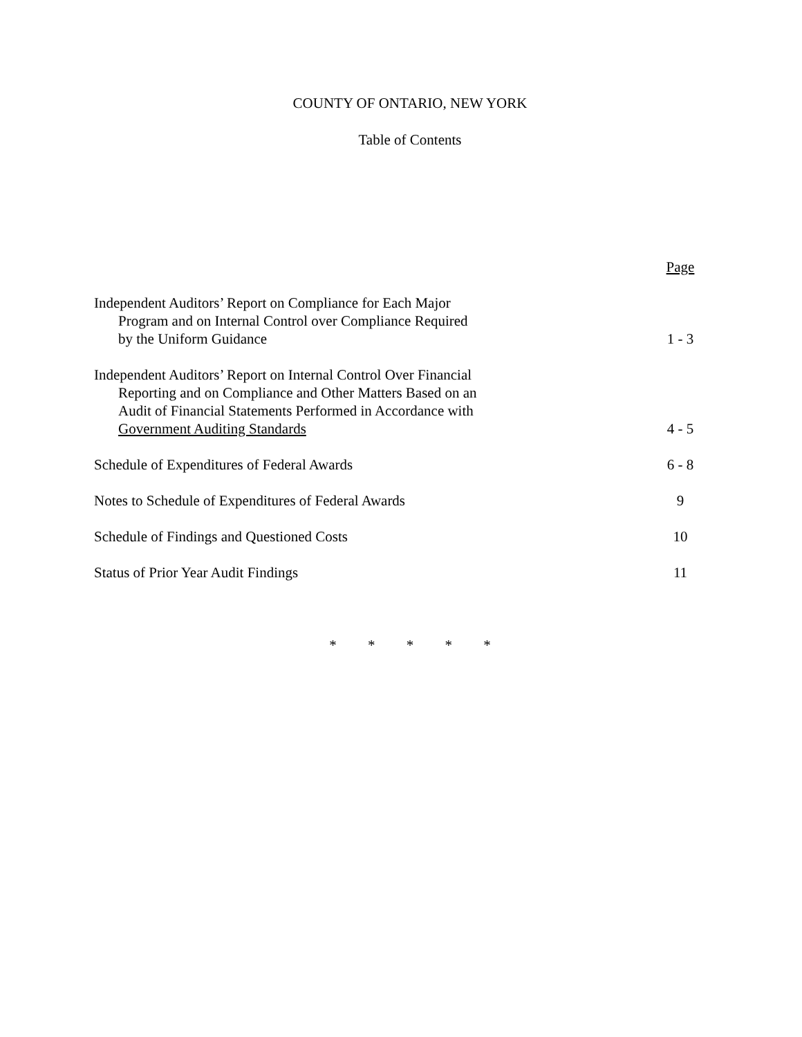COUNTY OF ONTARIO, NEW YORK
Table of Contents
| | Page |
| Independent Auditors’ Report on Compliance for Each Major Program and on Internal Control over Compliance Required by the Uniform Guidance | 1 - 3 |
| Independent Auditors’ Report on Internal Control Over Financial Reporting and on Compliance and Other Matters Based on an Audit of Financial Statements Performed in Accordance with Government Auditing Standards | 4 - 5 |
| Schedule of Expenditures of Federal Awards | 6 - 8 |
| Notes to Schedule of Expenditures of Federal Awards | 9 |
| Schedule of Findings and Questioned Costs | 10 |
| Status of Prior Year Audit Findings | 11 |
* * * * *